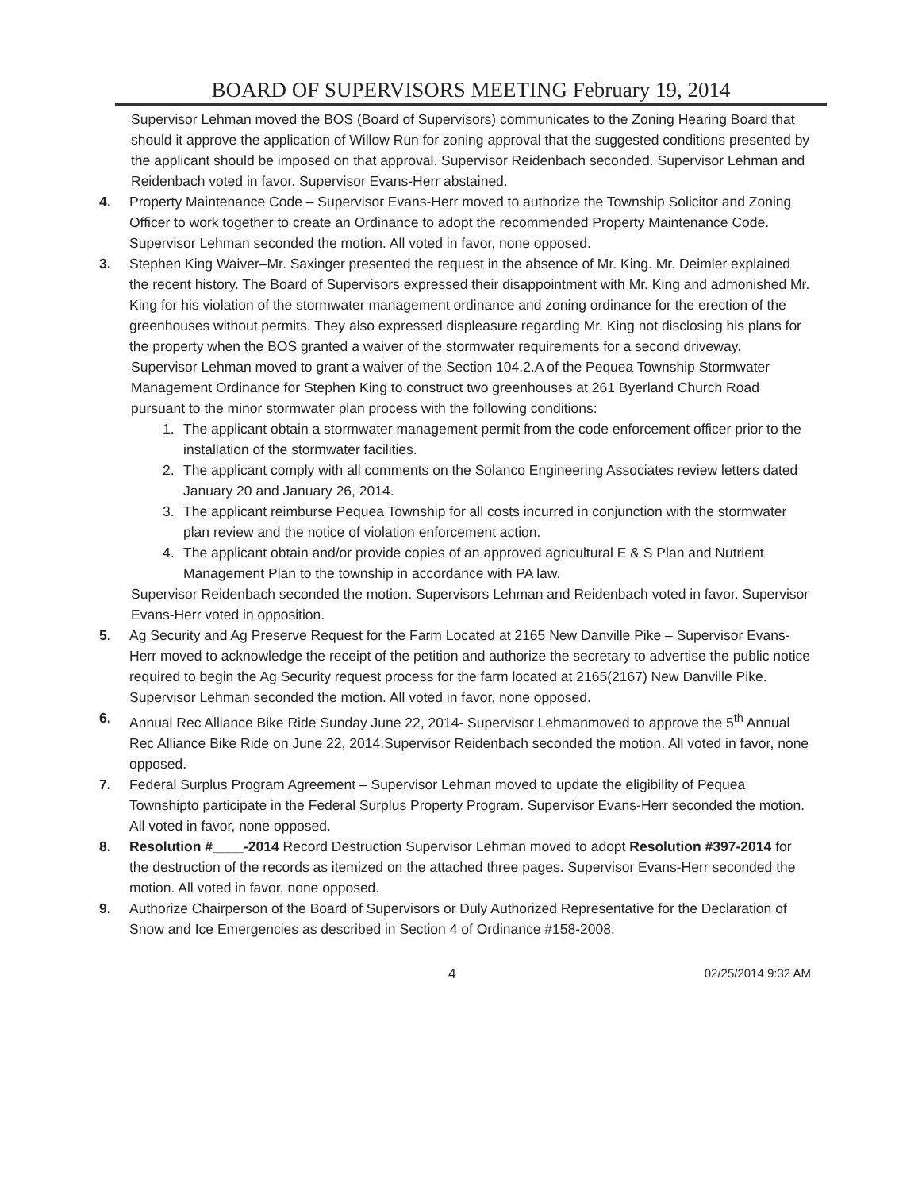BOARD OF SUPERVISORS MEETING February 19, 2014
Supervisor Lehman moved the BOS (Board of Supervisors) communicates to the Zoning Hearing Board that should it approve the application of Willow Run for zoning approval that the suggested conditions presented by the applicant should be imposed on that approval. Supervisor Reidenbach seconded. Supervisor Lehman and Reidenbach voted in favor. Supervisor Evans-Herr abstained.
4. Property Maintenance Code – Supervisor Evans-Herr moved to authorize the Township Solicitor and Zoning Officer to work together to create an Ordinance to adopt the recommended Property Maintenance Code. Supervisor Lehman seconded the motion. All voted in favor, none opposed.
3. Stephen King Waiver–Mr. Saxinger presented the request in the absence of Mr. King. Mr. Deimler explained the recent history. The Board of Supervisors expressed their disappointment with Mr. King and admonished Mr. King for his violation of the stormwater management ordinance and zoning ordinance for the erection of the greenhouses without permits. They also expressed displeasure regarding Mr. King not disclosing his plans for the property when the BOS granted a waiver of the stormwater requirements for a second driveway.
Supervisor Lehman moved to grant a waiver of the Section 104.2.A of the Pequea Township Stormwater Management Ordinance for Stephen King to construct two greenhouses at 261 Byerland Church Road pursuant to the minor stormwater plan process with the following conditions:
1. The applicant obtain a stormwater management permit from the code enforcement officer prior to the installation of the stormwater facilities.
2. The applicant comply with all comments on the Solanco Engineering Associates review letters dated January 20 and January 26, 2014.
3. The applicant reimburse Pequea Township for all costs incurred in conjunction with the stormwater plan review and the notice of violation enforcement action.
4. The applicant obtain and/or provide copies of an approved agricultural E & S Plan and Nutrient Management Plan to the township in accordance with PA law.
Supervisor Reidenbach seconded the motion. Supervisors Lehman and Reidenbach voted in favor. Supervisor Evans-Herr voted in opposition.
5. Ag Security and Ag Preserve Request for the Farm Located at 2165 New Danville Pike – Supervisor Evans-Herr moved to acknowledge the receipt of the petition and authorize the secretary to advertise the public notice required to begin the Ag Security request process for the farm located at 2165(2167) New Danville Pike. Supervisor Lehman seconded the motion. All voted in favor, none opposed.
6. Annual Rec Alliance Bike Ride Sunday June 22, 2014- Supervisor Lehmanmoved to approve the 5<sup>th</sup> Annual Rec Alliance Bike Ride on June 22, 2014.Supervisor Reidenbach seconded the motion. All voted in favor, none opposed.
7. Federal Surplus Program Agreement – Supervisor Lehman moved to update the eligibility of Pequea Townshipto participate in the Federal Surplus Property Program. Supervisor Evans-Herr seconded the motion. All voted in favor, none opposed.
8. Resolution #____-2014 Record Destruction Supervisor Lehman moved to adopt Resolution #397-2014 for the destruction of the records as itemized on the attached three pages. Supervisor Evans-Herr seconded the motion. All voted in favor, none opposed.
9. Authorize Chairperson of the Board of Supervisors or Duly Authorized Representative for the Declaration of Snow and Ice Emergencies as described in Section 4 of Ordinance #158-2008.
4 02/25/2014 9:32 AM